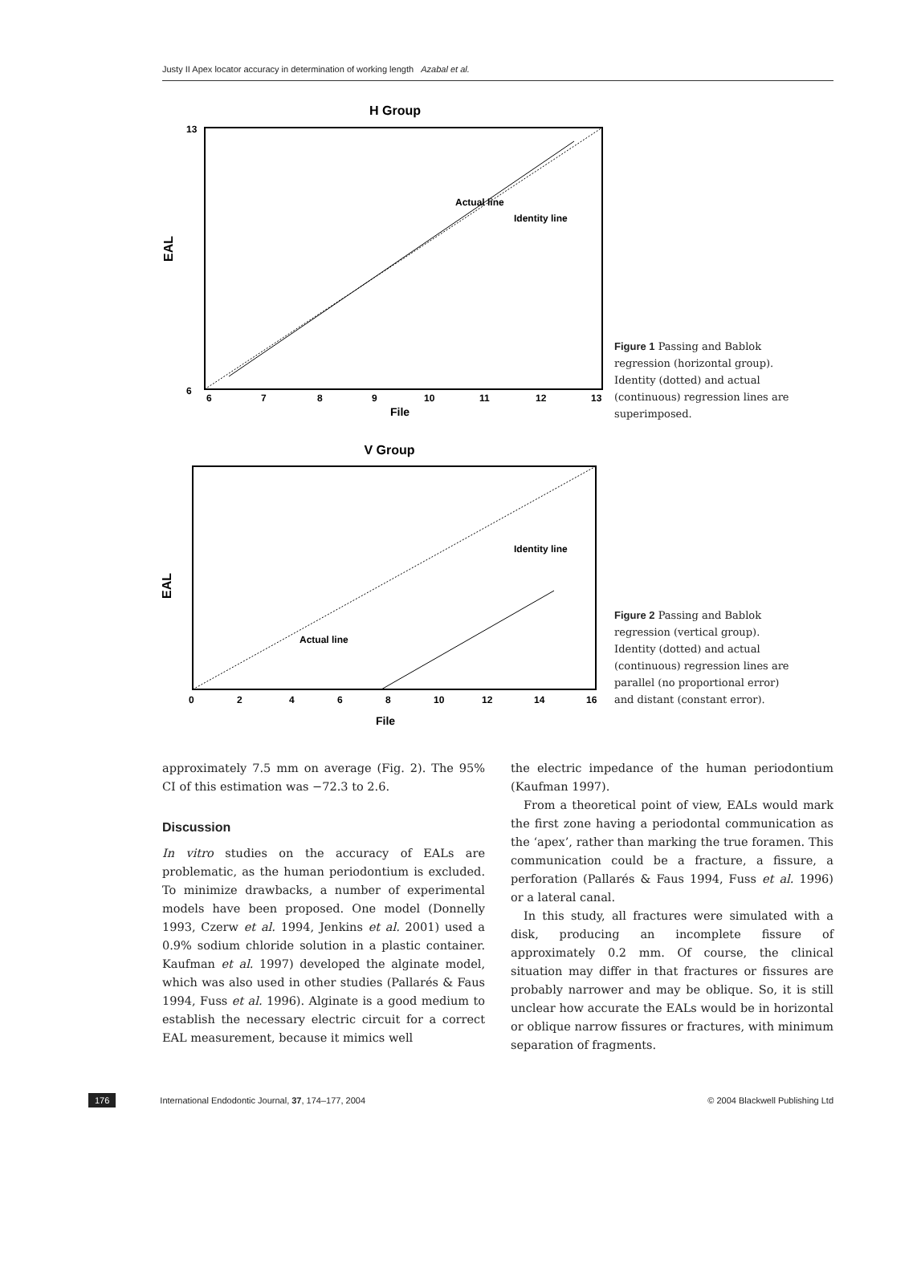Justy II Apex locator accuracy in determination of working length Azabal et al.
H Group
6
7
8
9
10
11
12
13
File
EAL
Actual line
Identity line
13
6
Figure 1 Passing and Bablok regression (horizontal group). Identity (dotted) and actual (continuous) regression lines are superimposed.
V Group
0
2
4
6
8
10
12
14
16
File
EAL
Actual line
Identity line
Figure 2 Passing and Bablok regression (vertical group). Identity (dotted) and actual (continuous) regression lines are parallel (no proportional error) and distant (constant error).
approximately 7.5 mm on average (Fig. 2). The 95% CI of this estimation was −72.3 to 2.6.
Discussion
In vitro studies on the accuracy of EALs are problematic, as the human periodontium is excluded. To minimize drawbacks, a number of experimental models have been proposed. One model (Donnelly 1993, Czerw et al. 1994, Jenkins et al. 2001) used a 0.9% sodium chloride solution in a plastic container. Kaufman et al. 1997) developed the alginate model, which was also used in other studies (Pallarés & Faus 1994, Fuss et al. 1996). Alginate is a good medium to establish the necessary electric circuit for a correct EAL measurement, because it mimics well
the electric impedance of the human periodontium (Kaufman 1997).
From a theoretical point of view, EALs would mark the first zone having a periodontal communication as the ‘apex’, rather than marking the true foramen. This communication could be a fracture, a fissure, a perforation (Pallarés & Faus 1994, Fuss et al. 1996) or a lateral canal.
In this study, all fractures were simulated with a disk, producing an incomplete fissure of approximately 0.2 mm. Of course, the clinical situation may differ in that fractures or fissures are probably narrower and may be oblique. So, it is still unclear how accurate the EALs would be in horizontal or oblique narrow fissures or fractures, with minimum separation of fragments.
176 International Endodontic Journal, 37, 174–177, 2004 © 2004 Blackwell Publishing Ltd